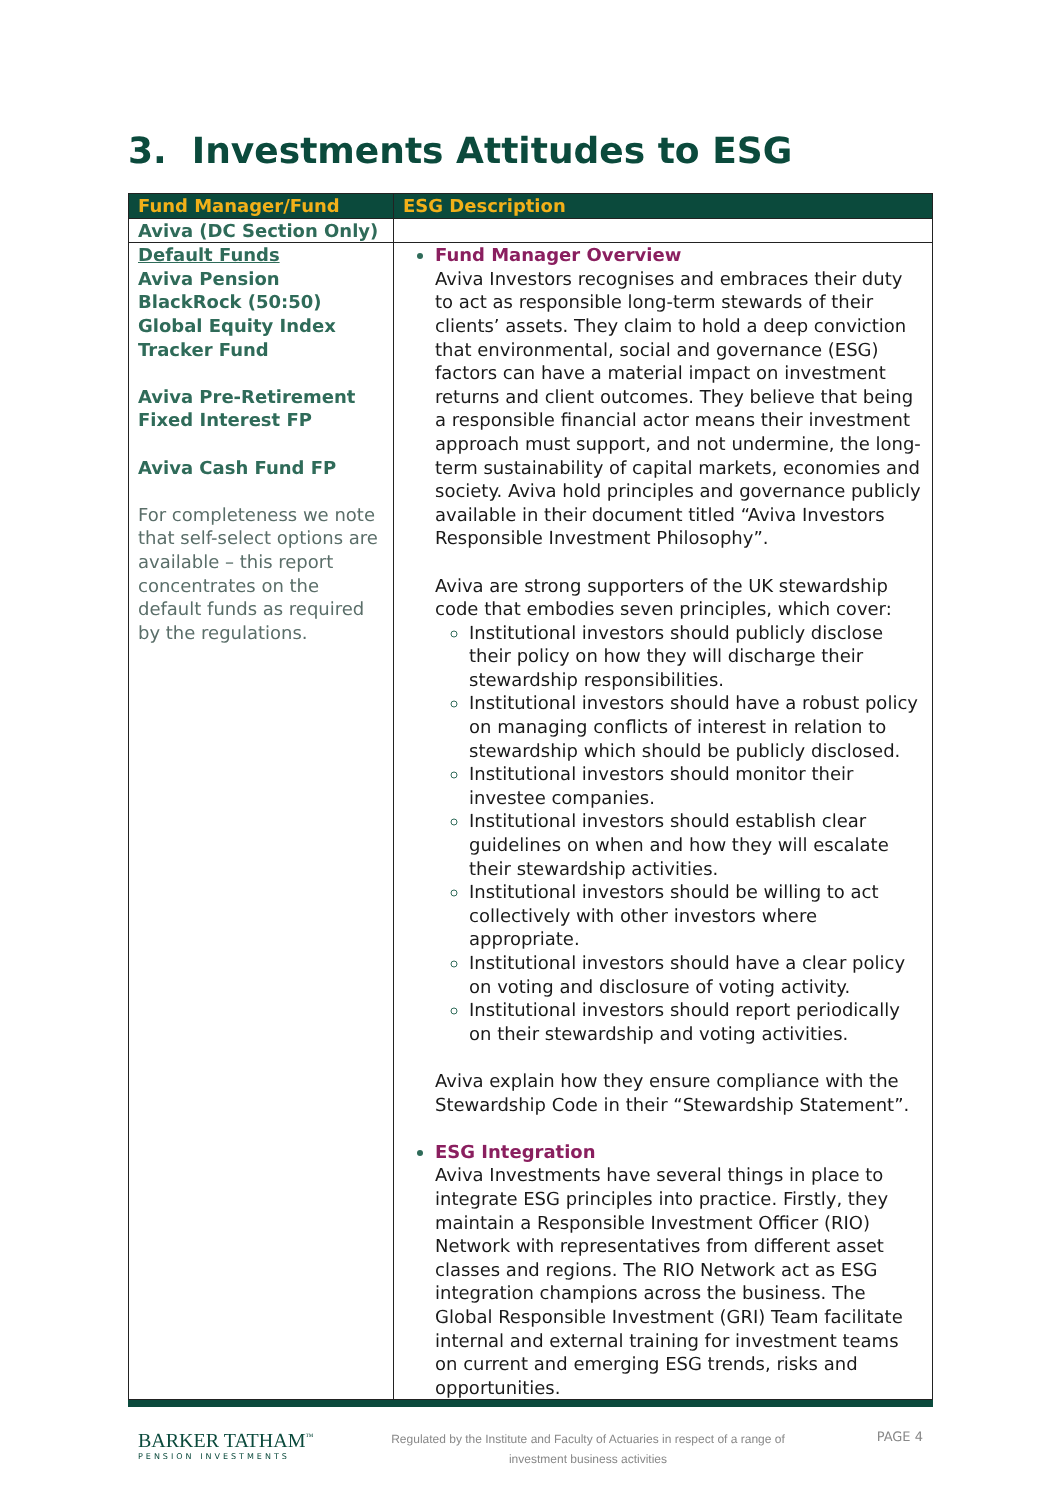3. Investments Attitudes to ESG
| Fund Manager/Fund | ESG Description |
| --- | --- |
| Aviva (DC Section Only) | |
| Default Funds Aviva Pension BlackRock (50:50) Global Equity Index Tracker Fund Aviva Pre-Retirement Fixed Interest FP Aviva Cash Fund FP For completeness we note that self-select options are available – this report concentrates on the default funds as required by the regulations. | Fund Manager Overview Aviva Investors recognises and embraces their duty to act as responsible long-term stewards of their clients’ assets. They claim to hold a deep conviction that environmental, social and governance (ESG) factors can have a material impact on investment returns and client outcomes. They believe that being a responsible financial actor means their investment approach must support, and not undermine, the long-term sustainability of capital markets, economies and society. Aviva hold principles and governance publicly available in their document titled “Aviva Investors Responsible Investment Philosophy”. Aviva are strong supporters of the UK stewardship code that embodies seven principles, which cover: Institutional investors should publicly disclose their policy on how they will discharge their stewardship responsibilities. Institutional investors should have a robust policy on managing conflicts of interest in relation to stewardship which should be publicly disclosed. Institutional investors should monitor their investee companies. Institutional investors should establish clear guidelines on when and how they will escalate their stewardship activities. Institutional investors should be willing to act collectively with other investors where appropriate. Institutional investors should have a clear policy on voting and disclosure of voting activity. Institutional investors should report periodically on their stewardship and voting activities. Aviva explain how they ensure compliance with the Stewardship Code in their “Stewardship Statement”. ESG Integration Aviva Investments have several things in place to integrate ESG principles into practice. Firstly, they maintain a Responsible Investment Officer (RIO) Network with representatives from different asset classes and regions. The RIO Network act as ESG integration champions across the business. The Global Responsible Investment (GRI) Team facilitate internal and external training for investment teams on current and emerging ESG trends, risks and opportunities. |
BARKER TATHAM<sup>™</sup>
PENSION INVESTMENTS
Regulated by the Institute and Faculty of Actuaries in respect of a range of investment business activities
PAGE 4